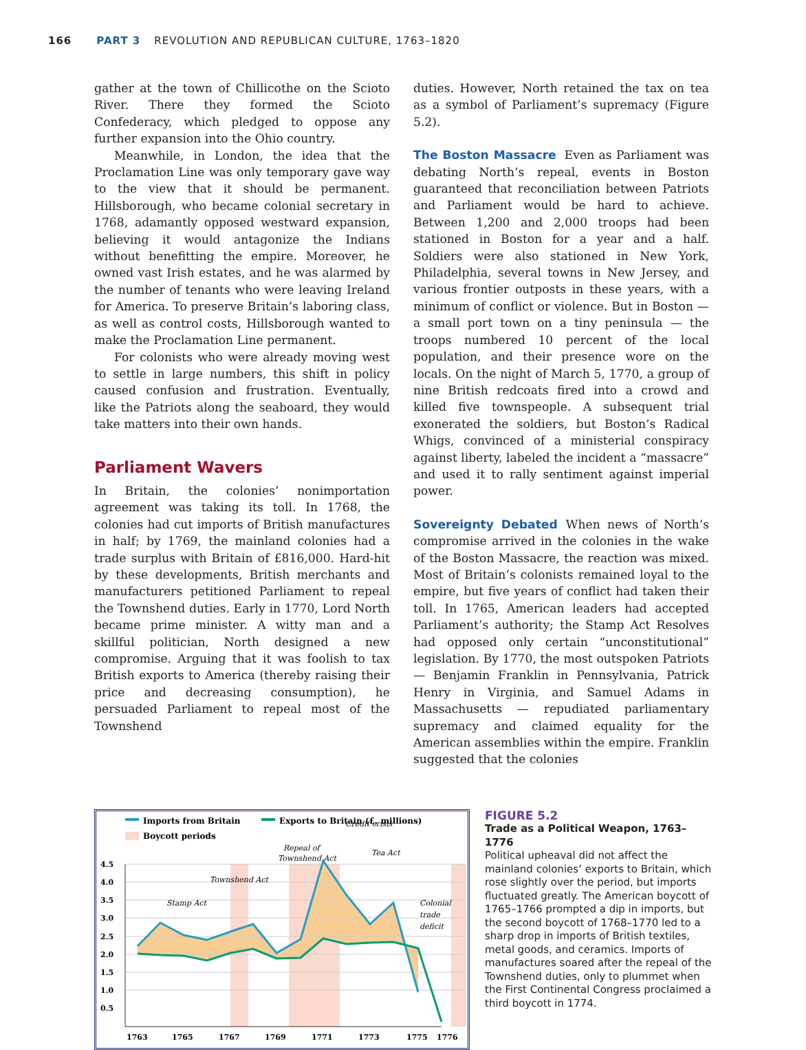166 PART 3 REVOLUTION AND REPUBLICAN CULTURE, 1763–1820
gather at the town of Chillicothe on the Scioto River. There they formed the Scioto Confederacy, which pledged to oppose any further expansion into the Ohio country.
Meanwhile, in London, the idea that the Proclamation Line was only temporary gave way to the view that it should be permanent. Hillsborough, who became colonial secretary in 1768, adamantly opposed westward expansion, believing it would antagonize the Indians without benefitting the empire. Moreover, he owned vast Irish estates, and he was alarmed by the number of tenants who were leaving Ireland for America. To preserve Britain’s laboring class, as well as control costs, Hillsborough wanted to make the Proclamation Line permanent.
For colonists who were already moving west to settle in large numbers, this shift in policy caused confusion and frustration. Eventually, like the Patriots along the seaboard, they would take matters into their own hands.
Parliament Wavers
In Britain, the colonies’ nonimportation agreement was taking its toll. In 1768, the colonies had cut imports of British manufactures in half; by 1769, the mainland colonies had a trade surplus with Britain of £816,000. Hard-hit by these developments, British merchants and manufacturers petitioned Parliament to repeal the Townshend duties. Early in 1770, Lord North became prime minister. A witty man and a skillful politician, North designed a new compromise. Arguing that it was foolish to tax British exports to America (thereby raising their price and decreasing consumption), he persuaded Parliament to repeal most of the Townshend
duties. However, North retained the tax on tea as a symbol of Parliament’s supremacy (Figure 5.2).
The Boston Massacre Even as Parliament was debating North’s repeal, events in Boston guaranteed that reconciliation between Patriots and Parliament would be hard to achieve. Between 1,200 and 2,000 troops had been stationed in Boston for a year and a half. Soldiers were also stationed in New York, Philadelphia, several towns in New Jersey, and various frontier outposts in these years, with a minimum of conflict or violence. But in Boston — a small port town on a tiny peninsula — the troops numbered 10 percent of the local population, and their presence wore on the locals. On the night of March 5, 1770, a group of nine British redcoats fired into a crowd and killed five townspeople. A subsequent trial exonerated the soldiers, but Boston’s Radical Whigs, convinced of a ministerial conspiracy against liberty, labeled the incident a “massacre” and used it to rally sentiment against imperial power.
Sovereignty Debated When news of North’s compromise arrived in the colonies in the wake of the Boston Massacre, the reaction was mixed. Most of Britain’s colonists remained loyal to the empire, but five years of conflict had taken their toll. In 1765, American leaders had accepted Parliament’s authority; the Stamp Act Resolves had opposed only certain “unconstitutional” legislation. By 1770, the most outspoken Patriots — Benjamin Franklin in Pennsylvania, Patrick Henry in Virginia, and Samuel Adams in Massachusetts — repudiated parliamentary supremacy and claimed equality for the American assemblies within the empire. Franklin suggested that the colonies
Imports from Britain
Exports to Britain (£, millions)
Boycott periods
Stamp Act
Townshend Act
Repeal of
Townshend Act
Tea Act
Credit crisis
Colonial
trade
deficit
4.5
4.0
3.5
3.0
2.5
2.0
1.5
1.0
0.5
1763
1765
1767
1769
1771
1773
1775
1776
FIGURE 5.2
Trade as a Political Weapon, 1763–1776
Political upheaval did not affect the mainland colonies’ exports to Britain, which rose slightly over the period, but imports fluctuated greatly. The American boycott of 1765–1766 prompted a dip in imports, but the second boycott of 1768–1770 led to a sharp drop in imports of British textiles, metal goods, and ceramics. Imports of manufactures soared after the repeal of the Townshend duties, only to plummet when the First Continental Congress proclaimed a third boycott in 1774.